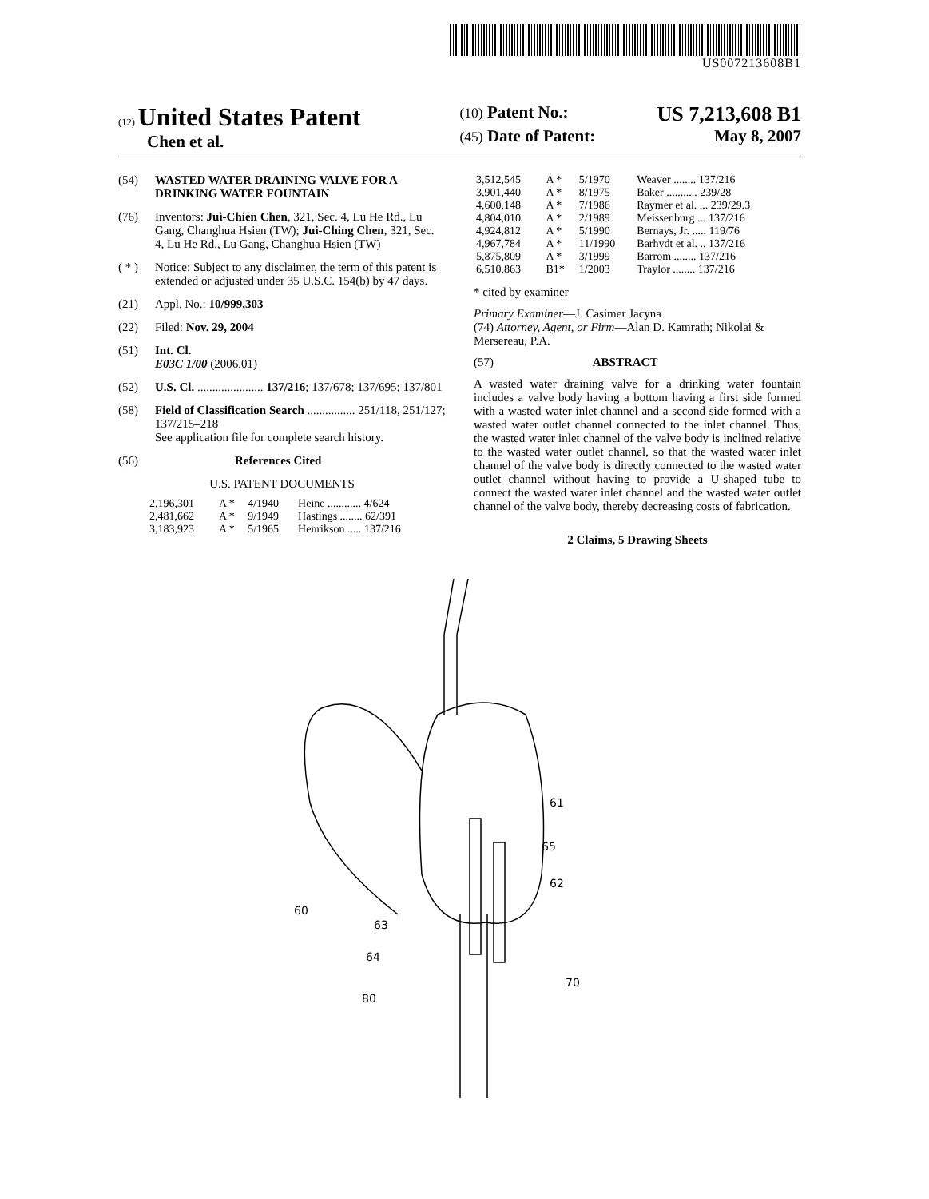US007213608B1
(12) United States Patent
Chen et al.
(10) Patent No.: US 7,213,608 B1
(45) Date of Patent: May 8, 2007
(54) WASTED WATER DRAINING VALVE FOR A DRINKING WATER FOUNTAIN
(76) Inventors: Jui-Chien Chen, 321, Sec. 4, Lu He Rd., Lu Gang, Changhua Hsien (TW); Jui-Ching Chen, 321, Sec. 4, Lu He Rd., Lu Gang, Changhua Hsien (TW)
( * ) Notice: Subject to any disclaimer, the term of this patent is extended or adjusted under 35 U.S.C. 154(b) by 47 days.
(21) Appl. No.: 10/999,303
(22) Filed: Nov. 29, 2004
(51) Int. Cl.
E03C 1/00 (2006.01)
(52) U.S. Cl. ...................... 137/216; 137/678; 137/695; 137/801
(58) Field of Classification Search ................ 251/118, 251/127; 137/215–218
See application file for complete search history.
(56) References Cited
U.S. PATENT DOCUMENTS
| 2,196,301 | A * | 4/1940 | Heine ............ 4/624 |
| 2,481,662 | A * | 9/1949 | Hastings ........ 62/391 |
| 3,183,923 | A * | 5/1965 | Henrikson ..... 137/216 |
| 3,512,545 | A * | 5/1970 | Weaver ........ 137/216 |
| 3,901,440 | A * | 8/1975 | Baker ........... 239/28 |
| 4,600,148 | A * | 7/1986 | Raymer et al. ... 239/29.3 |
| 4,804,010 | A * | 2/1989 | Meissenburg ... 137/216 |
| 4,924,812 | A * | 5/1990 | Bernays, Jr. ..... 119/76 |
| 4,967,784 | A * | 11/1990 | Barhydt et al. .. 137/216 |
| 5,875,809 | A * | 3/1999 | Barrom ........ 137/216 |
| 6,510,863 | B1* | 1/2003 | Traylor ........ 137/216 |
* cited by examiner
Primary Examiner—J. Casimer Jacyna
(74) Attorney, Agent, or Firm—Alan D. Kamrath; Nikolai & Mersereau, P.A.
(57) ABSTRACT
A wasted water draining valve for a drinking water fountain includes a valve body having a bottom having a first side formed with a wasted water inlet channel and a second side formed with a wasted water outlet channel connected to the inlet channel. Thus, the wasted water inlet channel of the valve body is inclined relative to the wasted water outlet channel, so that the wasted water inlet channel of the valve body is directly connected to the wasted water outlet channel without having to provide a U-shaped tube to connect the wasted water inlet channel and the wasted water outlet channel of the valve body, thereby decreasing costs of fabrication.
2 Claims, 5 Drawing Sheets
60
61
62
63
64
65
70
80